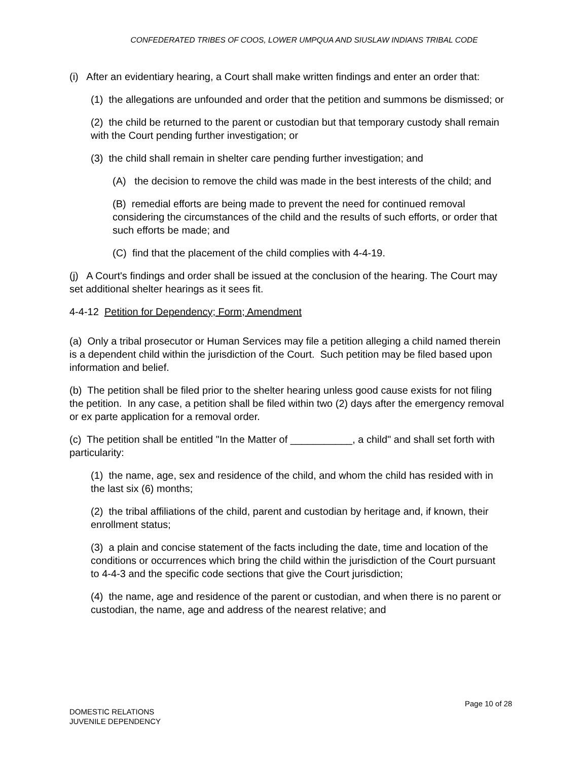CONFEDERATED TRIBES OF COOS, LOWER UMPQUA AND SIUSLAW INDIANS TRIBAL CODE
(i) After an evidentiary hearing, a Court shall make written findings and enter an order that:
(1) the allegations are unfounded and order that the petition and summons be dismissed; or
(2) the child be returned to the parent or custodian but that temporary custody shall remain with the Court pending further investigation; or
(3) the child shall remain in shelter care pending further investigation; and
(A) the decision to remove the child was made in the best interests of the child; and
(B) remedial efforts are being made to prevent the need for continued removal considering the circumstances of the child and the results of such efforts, or order that such efforts be made; and
(C) find that the placement of the child complies with 4-4-19.
(j) A Court's findings and order shall be issued at the conclusion of the hearing. The Court may set additional shelter hearings as it sees fit.
4-4-12 Petition for Dependency; Form; Amendment
(a) Only a tribal prosecutor or Human Services may file a petition alleging a child named therein is a dependent child within the jurisdiction of the Court. Such petition may be filed based upon information and belief.
(b) The petition shall be filed prior to the shelter hearing unless good cause exists for not filing the petition. In any case, a petition shall be filed within two (2) days after the emergency removal or ex parte application for a removal order.
(c) The petition shall be entitled "In the Matter of ___________, a child" and shall set forth with particularity:
(1) the name, age, sex and residence of the child, and whom the child has resided with in the last six (6) months;
(2) the tribal affiliations of the child, parent and custodian by heritage and, if known, their enrollment status;
(3) a plain and concise statement of the facts including the date, time and location of the conditions or occurrences which bring the child within the jurisdiction of the Court pursuant to 4-4-3 and the specific code sections that give the Court jurisdiction;
(4) the name, age and residence of the parent or custodian, and when there is no parent or custodian, the name, age and address of the nearest relative; and
Page 10 of 28
DOMESTIC RELATIONS
JUVENILE DEPENDENCY